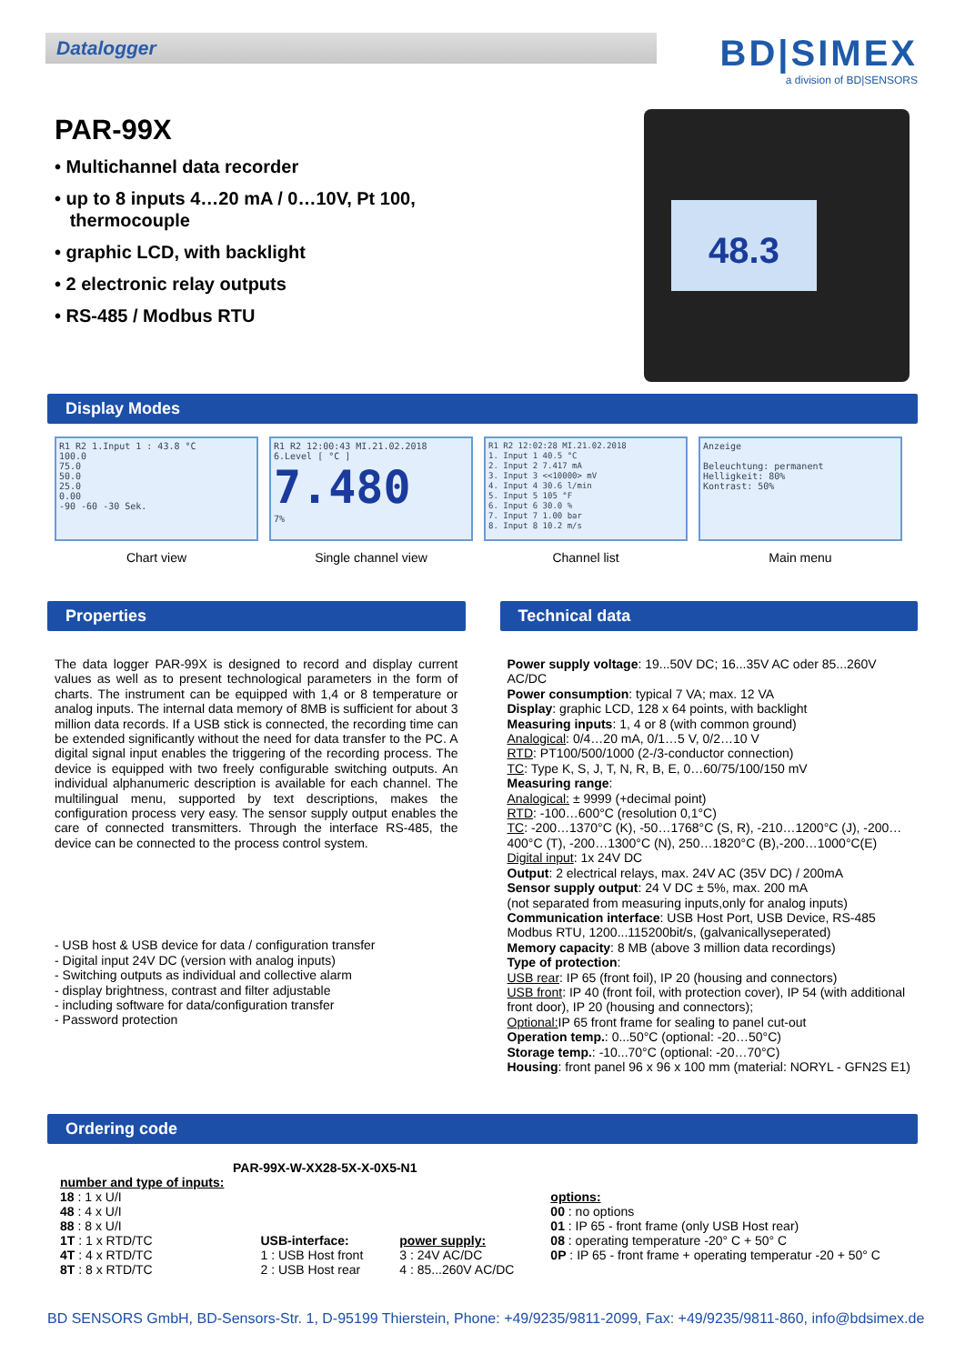Datalogger
BD|SIMEX
a division of BD|SENSORS
PAR-99X
• Multichannel data recorder
• up to 8 inputs 4…20 mA / 0…10V, Pt 100,
thermocouple
• graphic LCD, with backlight
• 2 electronic relay outputs
• RS-485 / Modbus RTU
48.3
Display Modes
R1 R2 1.Input 1 : 43.8 °C
100.0
75.0
50.0
25.0
0.00
-90 -60 -30 Sek.
Chart view
R1 R2 12:00:43 MI.21.02.2018
6.Level [ °C ]
7.480
7%
Single channel view
R1 R2 12:02:28 MI.21.02.2018
1. Input 1 40.5 °C
2. Input 2 7.417 mA
3. Input 3 <<10000> mV
4. Input 4 30.6 l/min
5. Input 5 105 °F
6. Input 6 30.0 %
7. Input 7 1.00 bar
8. Input 8 10.2 m/s
Channel list
Anzeige
Beleuchtung: permanent
Helligkeit: 80%
Kontrast: 50%
Main menu
Properties
The data logger PAR-99X is designed to record and display current values as well as to present technological parameters in the form of charts. The instrument can be equipped with 1,4 or 8 temperature or analog inputs. The internal data memory of 8MB is sufficient for about 3 million data records. If a USB stick is connected, the recording time can be extended significantly without the need for data transfer to the PC. A digital signal input enables the triggering of the recording process. The device is equipped with two freely configurable switching outputs. An individual alphanumeric description is available for each channel. The multilingual menu, supported by text descriptions, makes the configuration process very easy. The sensor supply output enables the care of connected transmitters. Through the interface RS-485, the device can be connected to the process control system.
- USB host & USB device for data / configuration transfer
- Digital input 24V DC (version with analog inputs)
- Switching outputs as individual and collective alarm
- display brightness, contrast and filter adjustable
- including software for data/configuration transfer
- Password protection
Technical data
Power supply voltage: 19...50V DC; 16...35V AC oder 85...260V AC/DC
Power consumption: typical 7 VA; max. 12 VA
Display: graphic LCD, 128 x 64 points, with backlight
Measuring inputs: 1, 4 or 8 (with common ground)
Analogical: 0/4…20 mA, 0/1…5 V, 0/2…10 V
RTD: PT100/500/1000 (2-/3-conductor connection)
TC: Type K, S, J, T, N, R, B, E, 0…60/75/100/150 mV
Measuring range:
Analogical: ± 9999 (+decimal point)
RTD: -100…600°C (resolution 0,1°C)
TC: -200…1370°C (K), -50…1768°C (S, R), -210…1200°C (J), -200…400°C (T), -200…1300°C (N), 250…1820°C (B),-200…1000°C(E)
Digital input: 1x 24V DC
Output: 2 electrical relays, max. 24V AC (35V DC) / 200mA
Sensor supply output: 24 V DC ± 5%, max. 200 mA
(not separated from measuring inputs,only for analog inputs)
Communication interface: USB Host Port, USB Device, RS-485 Modbus RTU, 1200...115200bit/s, (galvanicallyseperated)
Memory capacity: 8 MB (above 3 million data recordings)
Type of protection:
USB rear: IP 65 (front foil), IP 20 (housing and connectors)
USB front: IP 40 (front foil, with protection cover), IP 54 (with additional front door), IP 20 (housing and connectors);
Optional: IP 65 front frame for sealing to panel cut-out
Operation temp.: 0...50°C (optional: -20…50°C)
Storage temp.: -10...70°C (optional: -20…70°C)
Housing: front panel 96 x 96 x 100 mm (material: NORYL - GFN2S E1)
Ordering code
PAR-99X-W-XX28-5X-X-0X5-N1
number and type of inputs:
18 : 1 x U/I
48 : 4 x U/I
88 : 8 x U/I
1T : 1 x RTD/TC
4T : 4 x RTD/TC
8T : 8 x RTD/TC
USB-interface:
1 : USB Host front
2 : USB Host rear
power supply:
3 : 24V AC/DC
4 : 85...260V AC/DC
options:
00 : no options
01 : IP 65 - front frame (only USB Host rear)
08 : operating temperature -20° C + 50° C
0P : IP 65 - front frame + operating temperatur -20 + 50° C
BD SENSORS GmbH, BD-Sensors-Str. 1, D-95199 Thierstein, Phone: +49/9235/9811-2099, Fax: +49/9235/9811-860, info@bdsimex.de